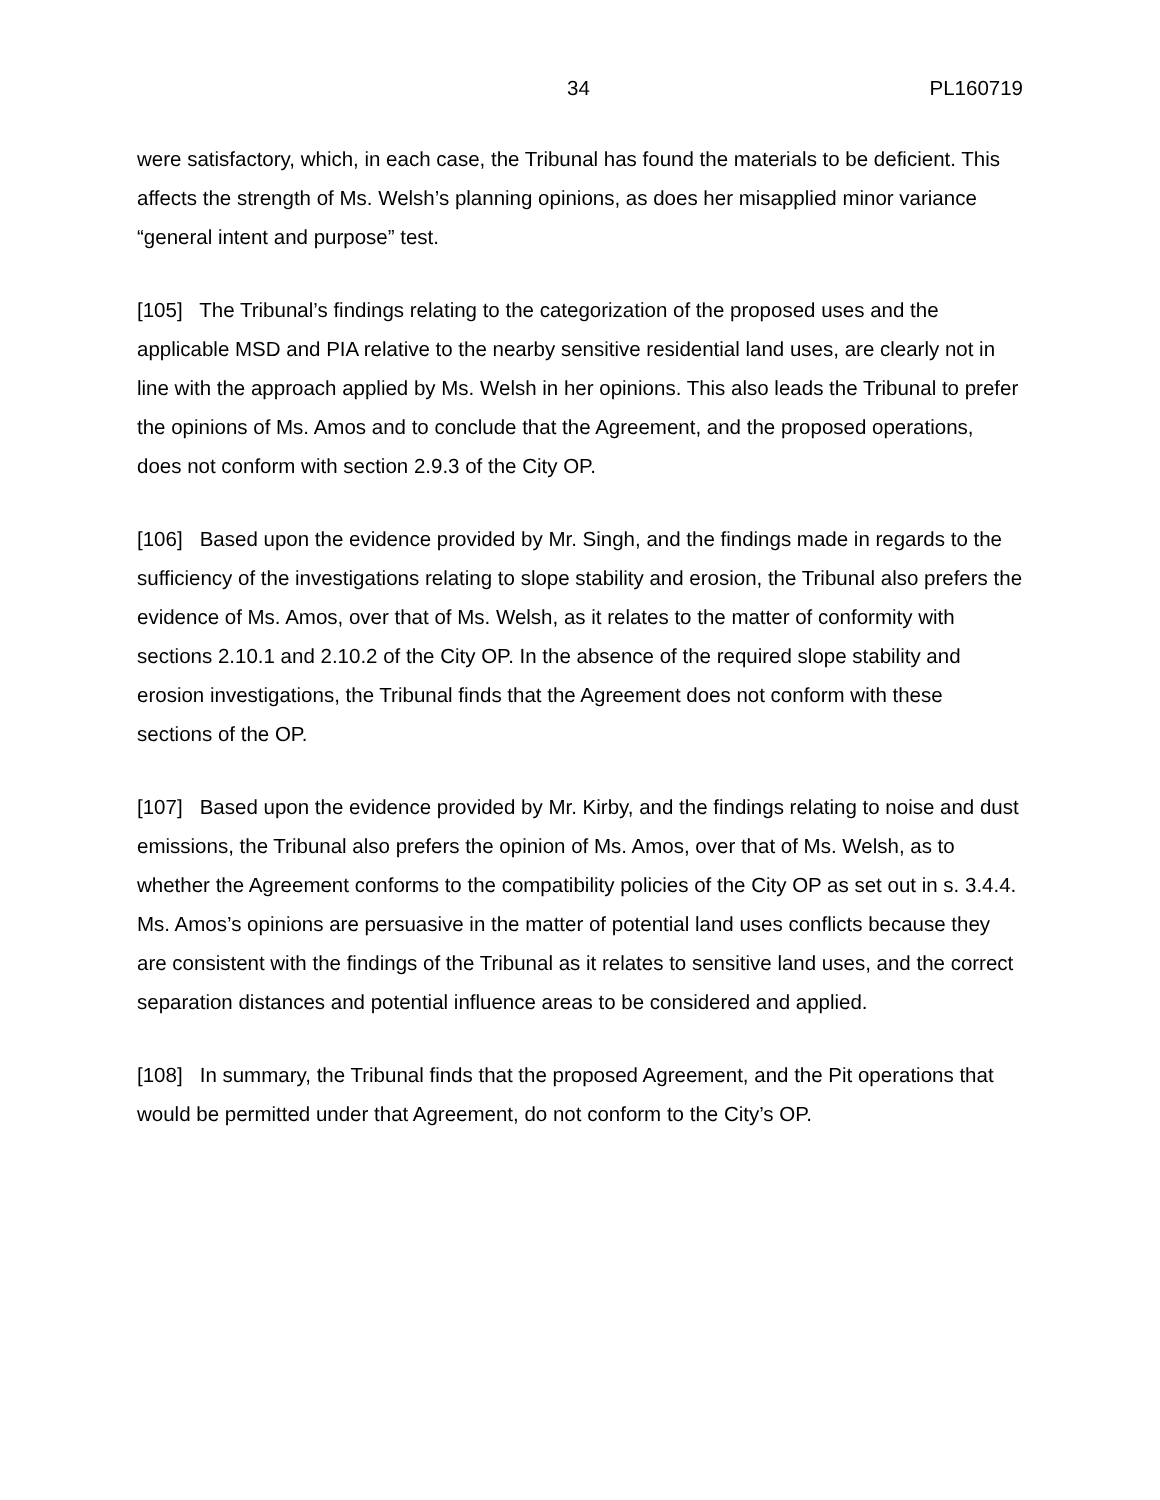34 PL160719
were satisfactory, which, in each case, the Tribunal has found the materials to be deficient. This affects the strength of Ms. Welsh’s planning opinions, as does her misapplied minor variance “general intent and purpose” test.
[105] The Tribunal’s findings relating to the categorization of the proposed uses and the applicable MSD and PIA relative to the nearby sensitive residential land uses, are clearly not in line with the approach applied by Ms. Welsh in her opinions. This also leads the Tribunal to prefer the opinions of Ms. Amos and to conclude that the Agreement, and the proposed operations, does not conform with section 2.9.3 of the City OP.
[106] Based upon the evidence provided by Mr. Singh, and the findings made in regards to the sufficiency of the investigations relating to slope stability and erosion, the Tribunal also prefers the evidence of Ms. Amos, over that of Ms. Welsh, as it relates to the matter of conformity with sections 2.10.1 and 2.10.2 of the City OP. In the absence of the required slope stability and erosion investigations, the Tribunal finds that the Agreement does not conform with these sections of the OP.
[107] Based upon the evidence provided by Mr. Kirby, and the findings relating to noise and dust emissions, the Tribunal also prefers the opinion of Ms. Amos, over that of Ms. Welsh, as to whether the Agreement conforms to the compatibility policies of the City OP as set out in s. 3.4.4. Ms. Amos’s opinions are persuasive in the matter of potential land uses conflicts because they are consistent with the findings of the Tribunal as it relates to sensitive land uses, and the correct separation distances and potential influence areas to be considered and applied.
[108] In summary, the Tribunal finds that the proposed Agreement, and the Pit operations that would be permitted under that Agreement, do not conform to the City’s OP.